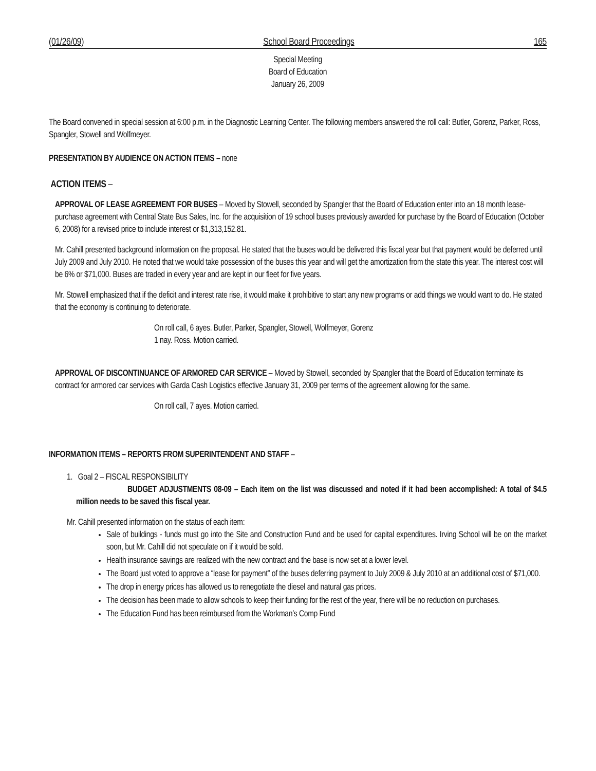(01/26/09) School Board Proceedings 165
Special Meeting
Board of Education
January 26, 2009
The Board convened in special session at 6:00 p.m. in the Diagnostic Learning Center. The following members answered the roll call: Butler, Gorenz, Parker, Ross, Spangler, Stowell and Wolfmeyer.
PRESENTATION BY AUDIENCE ON ACTION ITEMS – none
ACTION ITEMS –
APPROVAL OF LEASE AGREEMENT FOR BUSES – Moved by Stowell, seconded by Spangler that the Board of Education enter into an 18 month lease-purchase agreement with Central State Bus Sales, Inc. for the acquisition of 19 school buses previously awarded for purchase by the Board of Education (October 6, 2008) for a revised price to include interest or $1,313,152.81.
Mr. Cahill presented background information on the proposal. He stated that the buses would be delivered this fiscal year but that payment would be deferred until July 2009 and July 2010. He noted that we would take possession of the buses this year and will get the amortization from the state this year. The interest cost will be 6% or $71,000. Buses are traded in every year and are kept in our fleet for five years.
Mr. Stowell emphasized that if the deficit and interest rate rise, it would make it prohibitive to start any new programs or add things we would want to do. He stated that the economy is continuing to deteriorate.
On roll call, 6 ayes. Butler, Parker, Spangler, Stowell, Wolfmeyer, Gorenz
1 nay. Ross. Motion carried.
APPROVAL OF DISCONTINUANCE OF ARMORED CAR SERVICE – Moved by Stowell, seconded by Spangler that the Board of Education terminate its contract for armored car services with Garda Cash Logistics effective January 31, 2009 per terms of the agreement allowing for the same.
On roll call, 7 ayes. Motion carried.
INFORMATION ITEMS – REPORTS FROM SUPERINTENDENT AND STAFF –
1. Goal 2 – FISCAL RESPONSIBILITY
BUDGET ADJUSTMENTS 08-09 – Each item on the list was discussed and noted if it had been accomplished: A total of $4.5 million needs to be saved this fiscal year.
Mr. Cahill presented information on the status of each item:
Sale of buildings - funds must go into the Site and Construction Fund and be used for capital expenditures. Irving School will be on the market soon, but Mr. Cahill did not speculate on if it would be sold.
Health insurance savings are realized with the new contract and the base is now set at a lower level.
The Board just voted to approve a “lease for payment” of the buses deferring payment to July 2009 & July 2010 at an additional cost of $71,000.
The drop in energy prices has allowed us to renegotiate the diesel and natural gas prices.
The decision has been made to allow schools to keep their funding for the rest of the year, there will be no reduction on purchases.
The Education Fund has been reimbursed from the Workman’s Comp Fund